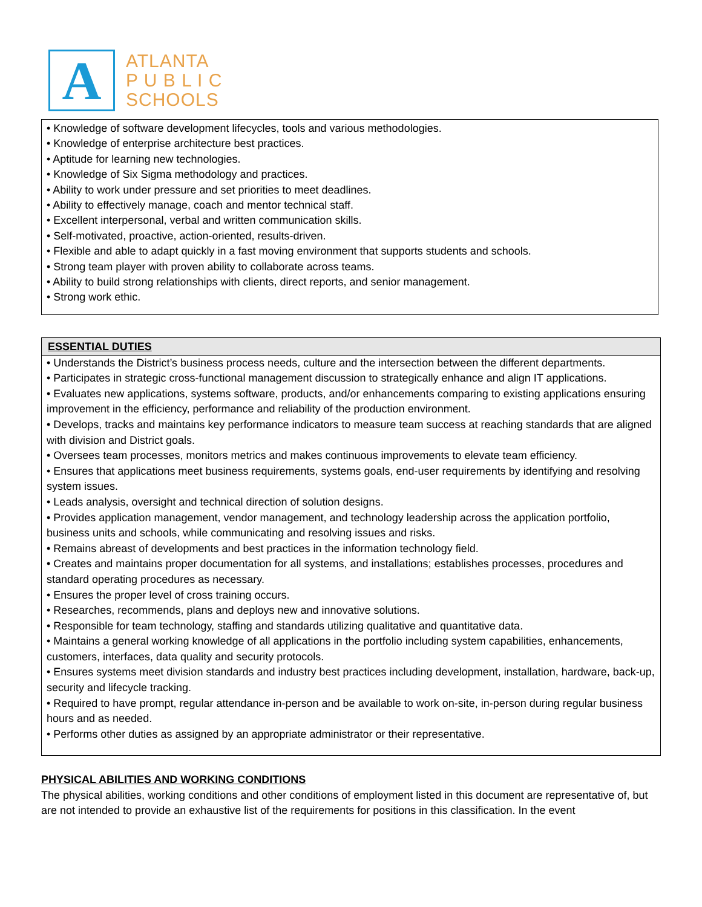A
ATLANTA
P U B L I C
SCHOOLS
• Knowledge of software development lifecycles, tools and various methodologies.
• Knowledge of enterprise architecture best practices.
• Aptitude for learning new technologies.
• Knowledge of Six Sigma methodology and practices.
• Ability to work under pressure and set priorities to meet deadlines.
• Ability to effectively manage, coach and mentor technical staff.
• Excellent interpersonal, verbal and written communication skills.
• Self-motivated, proactive, action-oriented, results-driven.
• Flexible and able to adapt quickly in a fast moving environment that supports students and schools.
• Strong team player with proven ability to collaborate across teams.
• Ability to build strong relationships with clients, direct reports, and senior management.
• Strong work ethic.
ESSENTIAL DUTIES
• Understands the District’s business process needs, culture and the intersection between the different departments.
• Participates in strategic cross-functional management discussion to strategically enhance and align IT applications.
• Evaluates new applications, systems software, products, and/or enhancements comparing to existing applications ensuring improvement in the efficiency, performance and reliability of the production environment.
• Develops, tracks and maintains key performance indicators to measure team success at reaching standards that are aligned with division and District goals.
• Oversees team processes, monitors metrics and makes continuous improvements to elevate team efficiency.
• Ensures that applications meet business requirements, systems goals, end-user requirements by identifying and resolving system issues.
• Leads analysis, oversight and technical direction of solution designs.
• Provides application management, vendor management, and technology leadership across the application portfolio, business units and schools, while communicating and resolving issues and risks.
• Remains abreast of developments and best practices in the information technology field.
• Creates and maintains proper documentation for all systems, and installations; establishes processes, procedures and standard operating procedures as necessary.
• Ensures the proper level of cross training occurs.
• Researches, recommends, plans and deploys new and innovative solutions.
• Responsible for team technology, staffing and standards utilizing qualitative and quantitative data.
• Maintains a general working knowledge of all applications in the portfolio including system capabilities, enhancements, customers, interfaces, data quality and security protocols.
• Ensures systems meet division standards and industry best practices including development, installation, hardware, back-up, security and lifecycle tracking.
• Required to have prompt, regular attendance in-person and be available to work on-site, in-person during regular business hours and as needed.
• Performs other duties as assigned by an appropriate administrator or their representative.
PHYSICAL ABILITIES AND WORKING CONDITIONS
The physical abilities, working conditions and other conditions of employment listed in this document are representative of, but are not intended to provide an exhaustive list of the requirements for positions in this classification. In the event